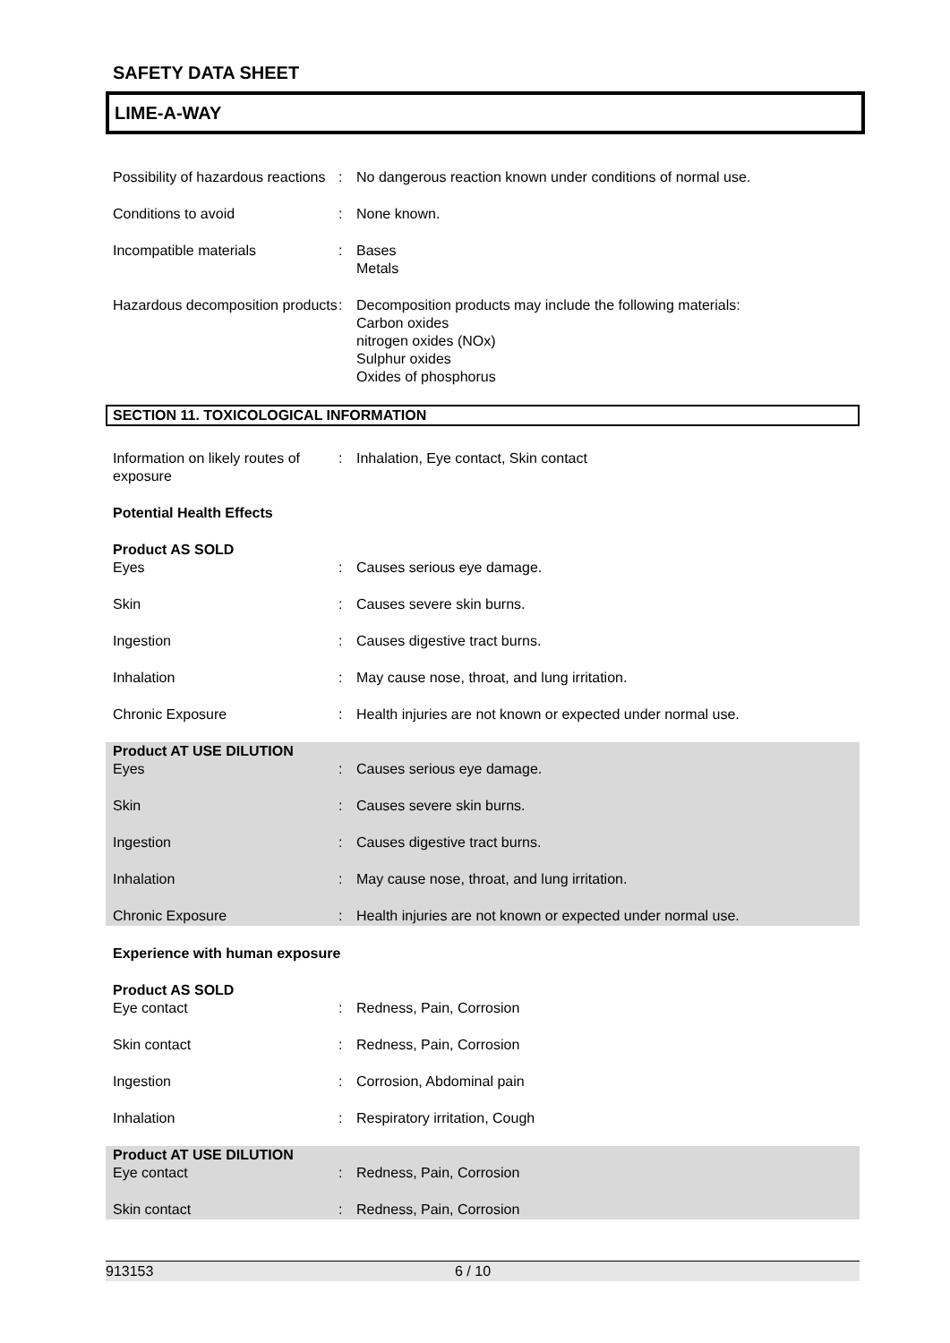SAFETY DATA SHEET
LIME-A-WAY
Possibility of hazardous reactions
: No dangerous reaction known under conditions of normal use.
Conditions to avoid : None known.
Incompatible materials : Bases
Metals
Hazardous decomposition products
: Decomposition products may include the following materials:
Carbon oxides
nitrogen oxides (NOx)
Sulphur oxides
Oxides of phosphorus
SECTION 11. TOXICOLOGICAL INFORMATION
Information on likely routes of exposure
: Inhalation, Eye contact, Skin contact
Potential Health Effects
Product AS SOLD
Eyes : Causes serious eye damage.
Skin : Causes severe skin burns.
Ingestion : Causes digestive tract burns.
Inhalation : May cause nose, throat, and lung irritation.
Chronic Exposure : Health injuries are not known or expected under normal use.
Product AT USE DILUTION
Eyes : Causes serious eye damage.
Skin : Causes severe skin burns.
Ingestion : Causes digestive tract burns.
Inhalation : May cause nose, throat, and lung irritation.
Chronic Exposure : Health injuries are not known or expected under normal use.
Experience with human exposure
Product AS SOLD
Eye contact : Redness, Pain, Corrosion
Skin contact : Redness, Pain, Corrosion
Ingestion : Corrosion, Abdominal pain
Inhalation : Respiratory irritation, Cough
Product AT USE DILUTION
Eye contact : Redness, Pain, Corrosion
Skin contact : Redness, Pain, Corrosion
913153 6 / 10